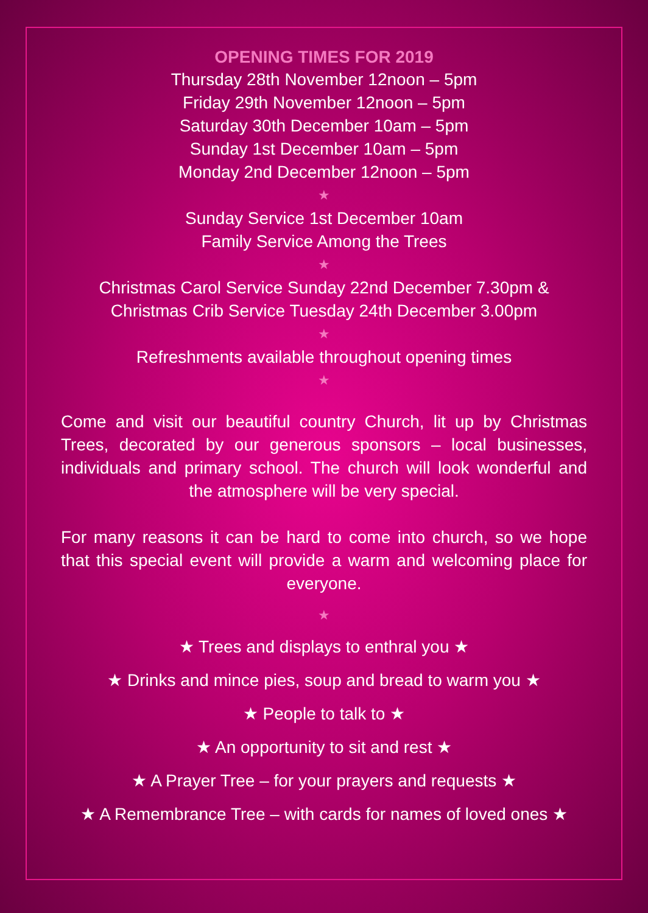OPENING TIMES FOR 2019
Thursday 28th November 12noon – 5pm
Friday 29th November 12noon – 5pm
Saturday 30th December 10am – 5pm
Sunday 1st December 10am – 5pm
Monday 2nd December 12noon – 5pm
★
Sunday Service 1st December 10am
Family Service Among the Trees
★
Christmas Carol Service Sunday 22nd December 7.30pm &
Christmas Crib Service Tuesday 24th December 3.00pm
★
Refreshments available throughout opening times
★
Come and visit our beautiful country Church, lit up by Christmas Trees, decorated by our generous sponsors – local businesses, individuals and primary school. The church will look wonderful and the atmosphere will be very special.
For many reasons it can be hard to come into church, so we hope that this special event will provide a warm and welcoming place for everyone.
★
★ Trees and displays to enthral you ★
★ Drinks and mince pies, soup and bread to warm you ★
★ People to talk to ★
★ An opportunity to sit and rest ★
★ A Prayer Tree – for your prayers and requests ★
★ A Remembrance Tree – with cards for names of loved ones ★